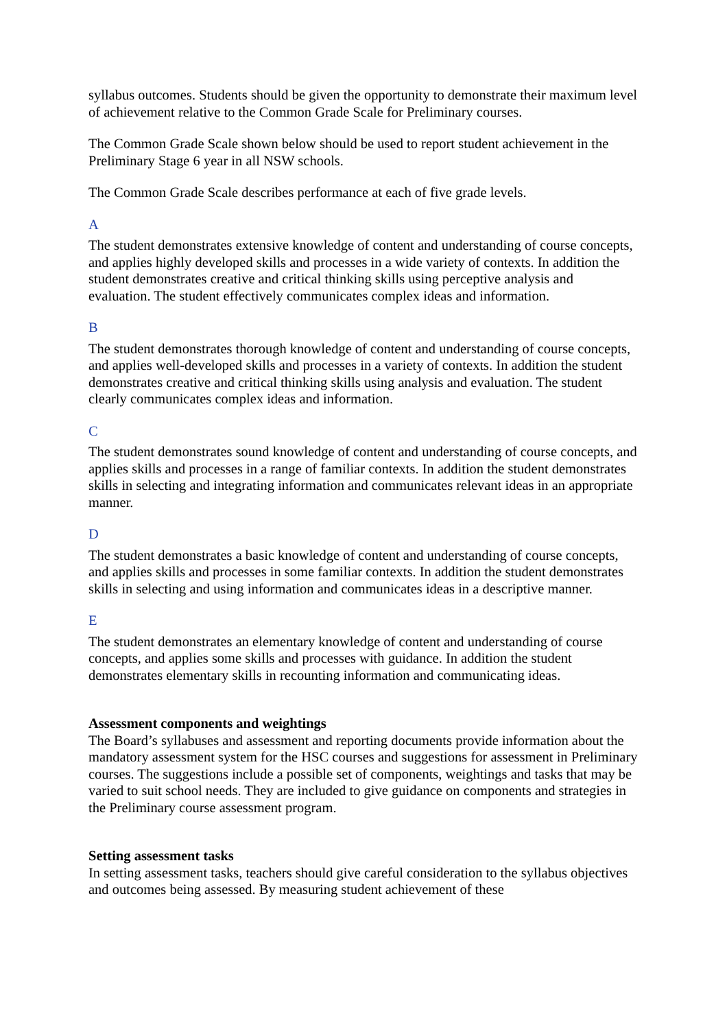syllabus outcomes. Students should be given the opportunity to demonstrate their maximum level of achievement relative to the Common Grade Scale for Preliminary courses.
The Common Grade Scale shown below should be used to report student achievement in the Preliminary Stage 6 year in all NSW schools.
The Common Grade Scale describes performance at each of five grade levels.
A
The student demonstrates extensive knowledge of content and understanding of course concepts, and applies highly developed skills and processes in a wide variety of contexts. In addition the student demonstrates creative and critical thinking skills using perceptive analysis and evaluation. The student effectively communicates complex ideas and information.
B
The student demonstrates thorough knowledge of content and understanding of course concepts, and applies well-developed skills and processes in a variety of contexts. In addition the student demonstrates creative and critical thinking skills using analysis and evaluation. The student clearly communicates complex ideas and information.
C
The student demonstrates sound knowledge of content and understanding of course concepts, and applies skills and processes in a range of familiar contexts. In addition the student demonstrates skills in selecting and integrating information and communicates relevant ideas in an appropriate manner.
D
The student demonstrates a basic knowledge of content and understanding of course concepts, and applies skills and processes in some familiar contexts. In addition the student demonstrates skills in selecting and using information and communicates ideas in a descriptive manner.
E
The student demonstrates an elementary knowledge of content and understanding of course concepts, and applies some skills and processes with guidance. In addition the student demonstrates elementary skills in recounting information and communicating ideas.
Assessment components and weightings
The Board’s syllabuses and assessment and reporting documents provide information about the mandatory assessment system for the HSC courses and suggestions for assessment in Preliminary courses. The suggestions include a possible set of components, weightings and tasks that may be varied to suit school needs. They are included to give guidance on components and strategies in the Preliminary course assessment program.
Setting assessment tasks
In setting assessment tasks, teachers should give careful consideration to the syllabus objectives and outcomes being assessed. By measuring student achievement of these